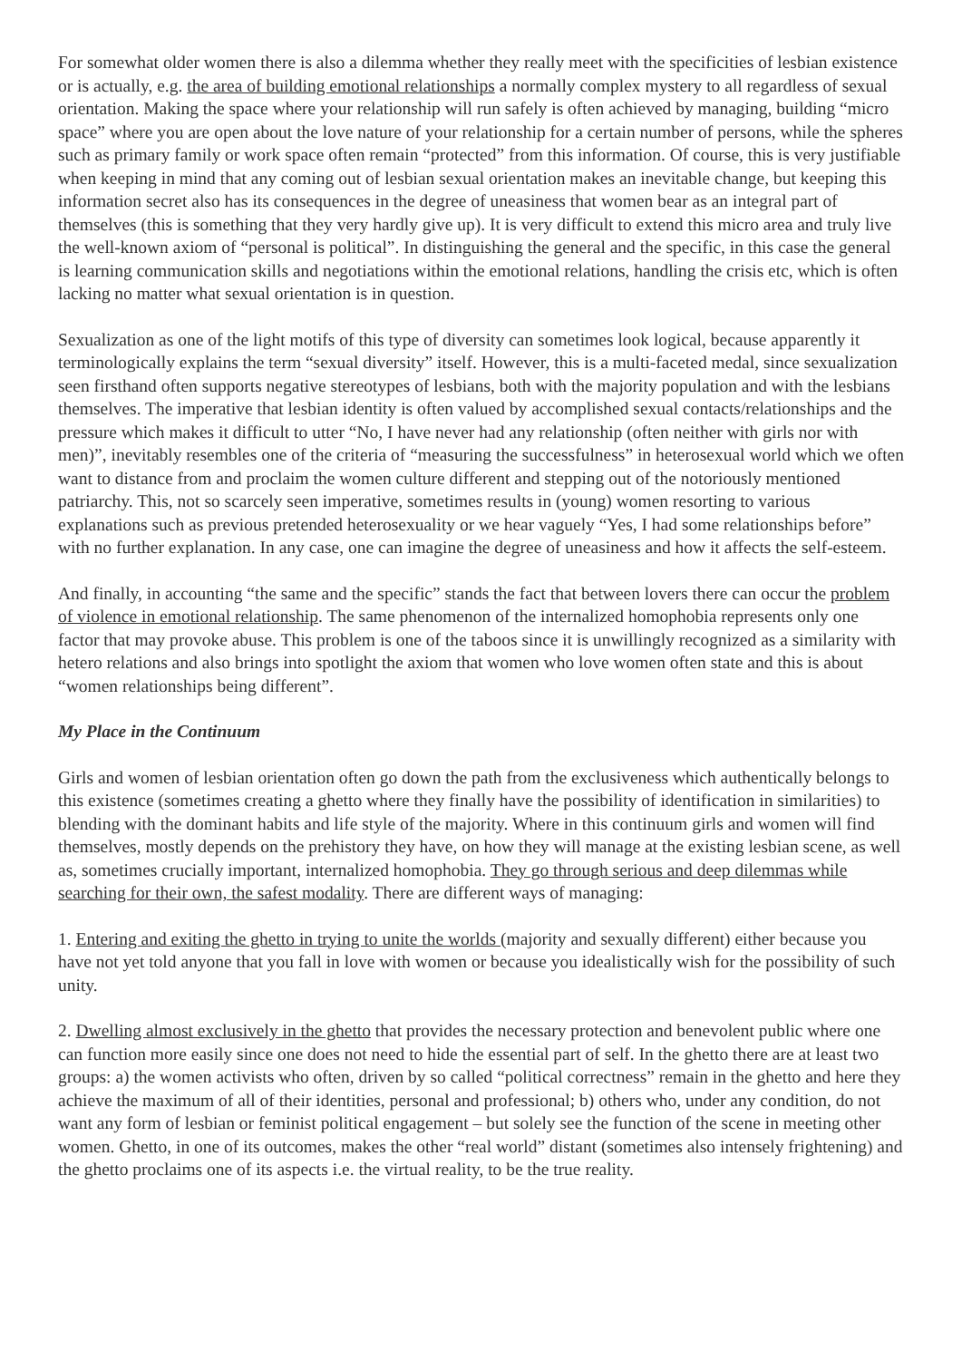For somewhat older women there is also a dilemma whether they really meet with the specificities of lesbian existence or is actually, e.g. the area of building emotional relationships a normally complex mystery to all regardless of sexual orientation. Making the space where your relationship will run safely is often achieved by managing, building “micro space” where you are open about the love nature of your relationship for a certain number of persons, while the spheres such as primary family or work space often remain “protected” from this information. Of course, this is very justifiable when keeping in mind that any coming out of lesbian sexual orientation makes an inevitable change, but keeping this information secret also has its consequences in the degree of uneasiness that women bear as an integral part of themselves (this is something that they very hardly give up). It is very difficult to extend this micro area and truly live the well-known axiom of “personal is political”. In distinguishing the general and the specific, in this case the general is learning communication skills and negotiations within the emotional relations, handling the crisis etc, which is often lacking no matter what sexual orientation is in question.
Sexualization as one of the light motifs of this type of diversity can sometimes look logical, because apparently it terminologically explains the term “sexual diversity” itself. However, this is a multi-faceted medal, since sexualization seen firsthand often supports negative stereotypes of lesbians, both with the majority population and with the lesbians themselves. The imperative that lesbian identity is often valued by accomplished sexual contacts/relationships and the pressure which makes it difficult to utter “No, I have never had any relationship (often neither with girls nor with men)”, inevitably resembles one of the criteria of “measuring the successfulness” in heterosexual world which we often want to distance from and proclaim the women culture different and stepping out of the notoriously mentioned patriarchy. This, not so scarcely seen imperative, sometimes results in (young) women resorting to various explanations such as previous pretended heterosexuality or we hear vaguely “Yes, I had some relationships before” with no further explanation. In any case, one can imagine the degree of uneasiness and how it affects the self-esteem.
And finally, in accounting “the same and the specific” stands the fact that between lovers there can occur the problem of violence in emotional relationship. The same phenomenon of the internalized homophobia represents only one factor that may provoke abuse. This problem is one of the taboos since it is unwillingly recognized as a similarity with hetero relations and also brings into spotlight the axiom that women who love women often state and this is about “women relationships being different”.
My Place in the Continuum
Girls and women of lesbian orientation often go down the path from the exclusiveness which authentically belongs to this existence (sometimes creating a ghetto where they finally have the possibility of identification in similarities) to blending with the dominant habits and life style of the majority. Where in this continuum girls and women will find themselves, mostly depends on the prehistory they have, on how they will manage at the existing lesbian scene, as well as, sometimes crucially important, internalized homophobia. They go through serious and deep dilemmas while searching for their own, the safest modality. There are different ways of managing:
1. Entering and exiting the ghetto in trying to unite the worlds (majority and sexually different) either because you have not yet told anyone that you fall in love with women or because you idealistically wish for the possibility of such unity.
2. Dwelling almost exclusively in the ghetto that provides the necessary protection and benevolent public where one can function more easily since one does not need to hide the essential part of self. In the ghetto there are at least two groups: a) the women activists who often, driven by so called “political correctness” remain in the ghetto and here they achieve the maximum of all of their identities, personal and professional; b) others who, under any condition, do not want any form of lesbian or feminist political engagement – but solely see the function of the scene in meeting other women. Ghetto, in one of its outcomes, makes the other “real world” distant (sometimes also intensely frightening) and the ghetto proclaims one of its aspects i.e. the virtual reality, to be the true reality.